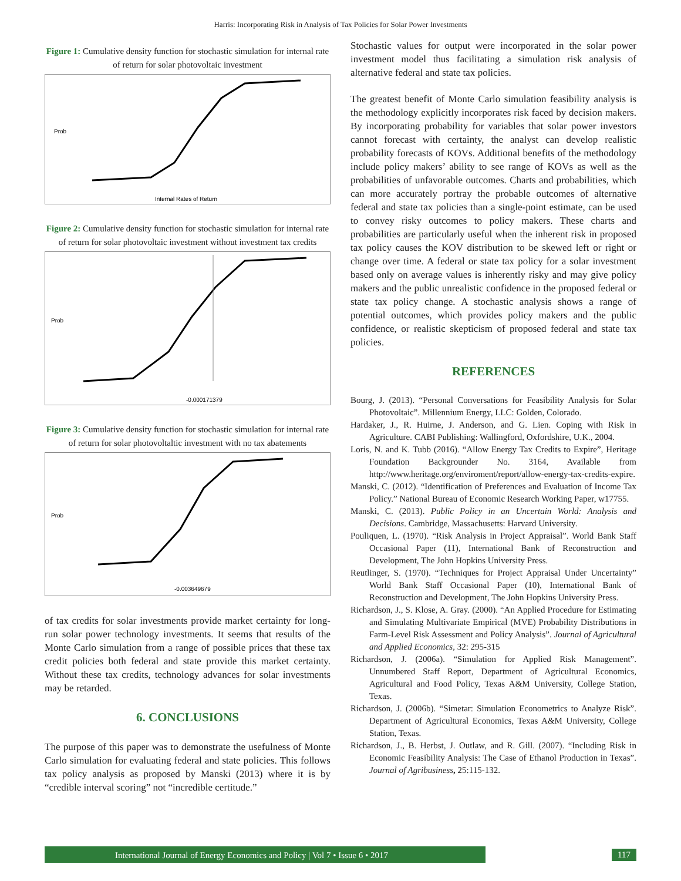Harris: Incorporating Risk in Analysis of Tax Policies for Solar Power Investments
Figure 1: Cumulative density function for stochastic simulation for internal rate of return for solar photovoltaic investment
Internal Rates of Return
Prob
Figure 2: Cumulative density function for stochastic simulation for internal rate of return for solar photovoltaic investment without investment tax credits
-0.000171379
Prob
Figure 3: Cumulative density function for stochastic simulation for internal rate of return for solar photovoltaltic investment with no tax abatements
-0.003649679
Prob
of tax credits for solar investments provide market certainty for long-run solar power technology investments. It seems that results of the Monte Carlo simulation from a range of possible prices that these tax credit policies both federal and state provide this market certainty. Without these tax credits, technology advances for solar investments may be retarded.
6. CONCLUSIONS
The purpose of this paper was to demonstrate the usefulness of Monte Carlo simulation for evaluating federal and state policies. This follows tax policy analysis as proposed by Manski (2013) where it is by “credible interval scoring” not “incredible certitude.”
Stochastic values for output were incorporated in the solar power investment model thus facilitating a simulation risk analysis of alternative federal and state tax policies.
The greatest benefit of Monte Carlo simulation feasibility analysis is the methodology explicitly incorporates risk faced by decision makers. By incorporating probability for variables that solar power investors cannot forecast with certainty, the analyst can develop realistic probability forecasts of KOVs. Additional benefits of the methodology include policy makers’ ability to see range of KOVs as well as the probabilities of unfavorable outcomes. Charts and probabilities, which can more accurately portray the probable outcomes of alternative federal and state tax policies than a single-point estimate, can be used to convey risky outcomes to policy makers. These charts and probabilities are particularly useful when the inherent risk in proposed tax policy causes the KOV distribution to be skewed left or right or change over time. A federal or state tax policy for a solar investment based only on average values is inherently risky and may give policy makers and the public unrealistic confidence in the proposed federal or state tax policy change. A stochastic analysis shows a range of potential outcomes, which provides policy makers and the public confidence, or realistic skepticism of proposed federal and state tax policies.
REFERENCES
Bourg, J. (2013). “Personal Conversations for Feasibility Analysis for Solar Photovoltaic”. Millennium Energy, LLC: Golden, Colorado.
Hardaker, J., R. Huirne, J. Anderson, and G. Lien. Coping with Risk in Agriculture. CABI Publishing: Wallingford, Oxfordshire, U.K., 2004.
Loris, N. and K. Tubb (2016). “Allow Energy Tax Credits to Expire”, Heritage Foundation Backgrounder No. 3164, Available from http://www.heritage.org/enviroment/report/allow-energy-tax-credits-expire.
Manski, C. (2012). “Identification of Preferences and Evaluation of Income Tax Policy.” National Bureau of Economic Research Working Paper, w17755.
Manski, C. (2013). Public Policy in an Uncertain World: Analysis and Decisions. Cambridge, Massachusetts: Harvard University.
Pouliquen, L. (1970). “Risk Analysis in Project Appraisal”. World Bank Staff Occasional Paper (11), International Bank of Reconstruction and Development, The John Hopkins University Press.
Reutlinger, S. (1970). “Techniques for Project Appraisal Under Uncertainty” World Bank Staff Occasional Paper (10), International Bank of Reconstruction and Development, The John Hopkins University Press.
Richardson, J., S. Klose, A. Gray. (2000). “An Applied Procedure for Estimating and Simulating Multivariate Empirical (MVE) Probability Distributions in Farm-Level Risk Assessment and Policy Analysis”. Journal of Agricultural and Applied Economics, 32: 295-315
Richardson, J. (2006a). “Simulation for Applied Risk Management”. Unnumbered Staff Report, Department of Agricultural Economics, Agricultural and Food Policy, Texas A&M University, College Station, Texas.
Richardson, J. (2006b). “Simetar: Simulation Econometrics to Analyze Risk”. Department of Agricultural Economics, Texas A&M University, College Station, Texas.
Richardson, J., B. Herbst, J. Outlaw, and R. Gill. (2007). “Including Risk in Economic Feasibility Analysis: The Case of Ethanol Production in Texas”. Journal of Agribusiness, 25:115-132.
International Journal of Energy Economics and Policy | Vol 7 • Issue 6 • 2017
117